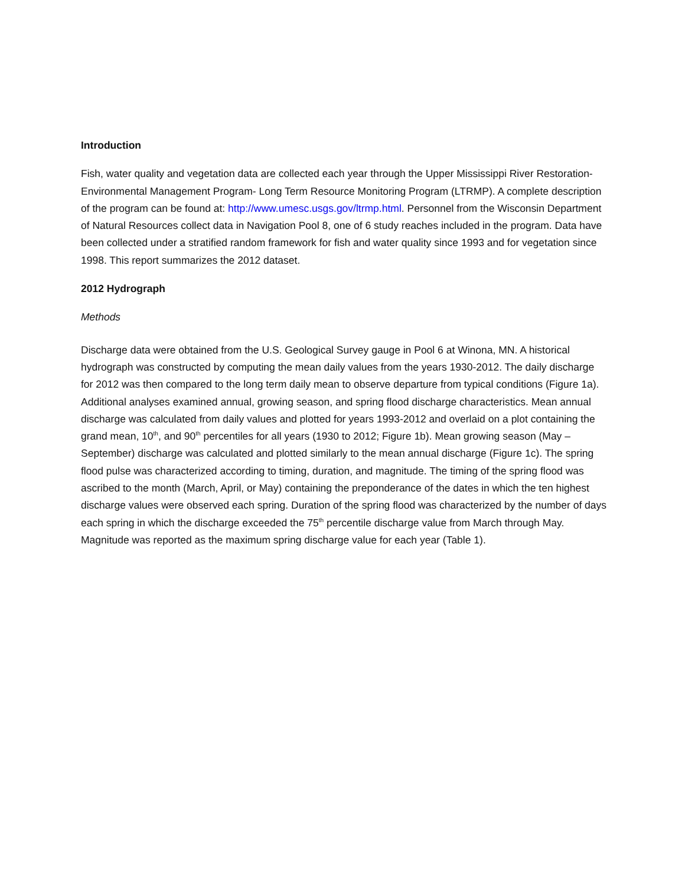Introduction
Fish, water quality and vegetation data are collected each year through the Upper Mississippi River Restoration- Environmental Management Program- Long Term Resource Monitoring Program (LTRMP). A complete description of the program can be found at: http://www.umesc.usgs.gov/ltrmp.html. Personnel from the Wisconsin Department of Natural Resources collect data in Navigation Pool 8, one of 6 study reaches included in the program. Data have been collected under a stratified random framework for fish and water quality since 1993 and for vegetation since 1998. This report summarizes the 2012 dataset.
2012 Hydrograph
Methods
Discharge data were obtained from the U.S. Geological Survey gauge in Pool 6 at Winona, MN. A historical hydrograph was constructed by computing the mean daily values from the years 1930-2012. The daily discharge for 2012 was then compared to the long term daily mean to observe departure from typical conditions (Figure 1a). Additional analyses examined annual, growing season, and spring flood discharge characteristics. Mean annual discharge was calculated from daily values and plotted for years 1993-2012 and overlaid on a plot containing the grand mean, 10<sup>th</sup>, and 90<sup>th</sup> percentiles for all years (1930 to 2012; Figure 1b). Mean growing season (May – September) discharge was calculated and plotted similarly to the mean annual discharge (Figure 1c). The spring flood pulse was characterized according to timing, duration, and magnitude. The timing of the spring flood was ascribed to the month (March, April, or May) containing the preponderance of the dates in which the ten highest discharge values were observed each spring. Duration of the spring flood was characterized by the number of days each spring in which the discharge exceeded the 75<sup>th</sup> percentile discharge value from March through May. Magnitude was reported as the maximum spring discharge value for each year (Table 1).